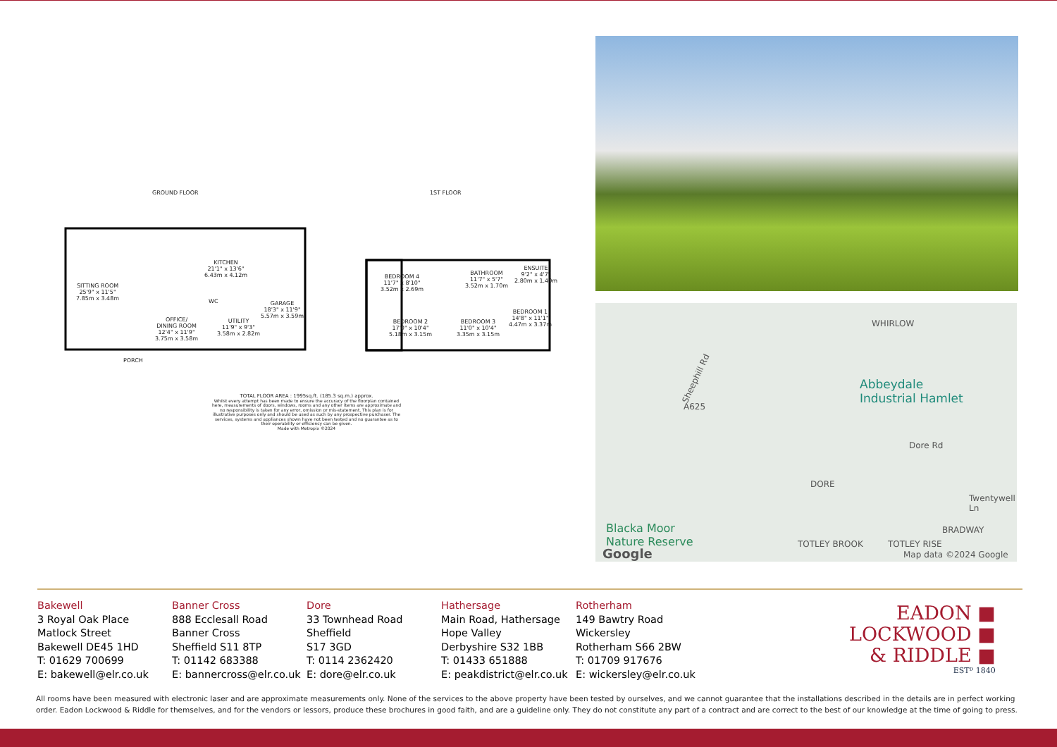GROUND FLOOR 1ST FLOOR
SITTING ROOM
25'9" x 11'5"
7.85m x 3.48m
KITCHEN
21'1" x 13'6"
6.43m x 4.12m
OFFICE/
DINING ROOM
12'4" x 11'9"
3.75m x 3.58m
WC
UTILITY
11'9" x 9'3"
3.58m x 2.82m
GARAGE
18'3" x 11'9"
5.57m x 3.59m
PORCH
BEDROOM 4
11'7" x 8'10"
3.52m x 2.69m
BATHROOM
11'7" x 5'7"
3.52m x 1.70m
ENSUITE
9'2" x 4'7"
2.80m x 1.40m
BEDROOM 2
17'0" x 10'4"
5.18m x 3.15m
BEDROOM 3
11'0" x 10'4"
3.35m x 3.15m
BEDROOM 1
14'8" x 11'1"
4.47m x 3.37m
TOTAL FLOOR AREA : 1995sq.ft. (185.3 sq.m.) approx.
Whilst every attempt has been made to ensure the accuracy of the floorplan contained here, measurements of doors, windows, rooms and any other items are approximate and no responsibility is taken for any error, omission or mis-statement. This plan is for illustrative purposes only and should be used as such by any prospective purchaser. The services, systems and appliances shown have not been tested and no guarantee as to their operability or efficiency can be given.
Made with Metropix ©2024
WHIRLOW
Sheephill Rd
A625
Abbeydale
Industrial Hamlet
Dore Rd
DORE
Twentywell Ln
BRADWAY Blacka Moor
Nature Reserve TOTLEY BROOK TOTLEY RISE
Google Map data ©2024 Google
Bakewell
3 Royal Oak Place
Matlock Street
Bakewell DE45 1HD
T: 01629 700699
E: bakewell@elr.co.uk
Banner Cross
888 Ecclesall Road
Banner Cross
Sheffield S11 8TP
T: 01142 683388
E: bannercross@elr.co.uk
Dore
33 Townhead Road
Sheffield
S17 3GD
T: 0114 2362420
E: dore@elr.co.uk
Hathersage
Main Road, Hathersage
Hope Valley
Derbyshire S32 1BB
T: 01433 651888
E: peakdistrict@elr.co.uk
Rotherham
149 Bawtry Road
Wickersley
Rotherham S66 2BW
T: 01709 917676
E: wickersley@elr.co.uk
EADON ■
LOCKWOOD ■
& RIDDLE ■
ESTᴰ 1840
All rooms have been measured with electronic laser and are approximate measurements only. None of the services to the above property have been tested by ourselves, and we cannot guarantee that the installations described in the details are in perfect working order. Eadon Lockwood & Riddle for themselves, and for the vendors or lessors, produce these brochures in good faith, and are a guideline only. They do not constitute any part of a contract and are correct to the best of our knowledge at the time of going to press.